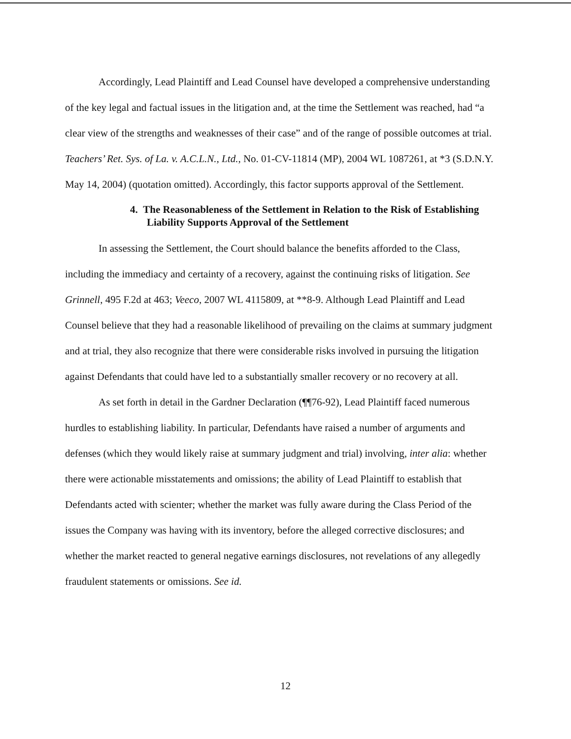Accordingly, Lead Plaintiff and Lead Counsel have developed a comprehensive understanding of the key legal and factual issues in the litigation and, at the time the Settlement was reached, had “a clear view of the strengths and weaknesses of their case” and of the range of possible outcomes at trial. Teachers’ Ret. Sys. of La. v. A.C.L.N., Ltd., No. 01-CV-11814 (MP), 2004 WL 1087261, at *3 (S.D.N.Y. May 14, 2004) (quotation omitted). Accordingly, this factor supports approval of the Settlement.
4. The Reasonableness of the Settlement in Relation to the Risk of Establishing Liability Supports Approval of the Settlement
In assessing the Settlement, the Court should balance the benefits afforded to the Class, including the immediacy and certainty of a recovery, against the continuing risks of litigation. See Grinnell, 495 F.2d at 463; Veeco, 2007 WL 4115809, at **8-9. Although Lead Plaintiff and Lead Counsel believe that they had a reasonable likelihood of prevailing on the claims at summary judgment and at trial, they also recognize that there were considerable risks involved in pursuing the litigation against Defendants that could have led to a substantially smaller recovery or no recovery at all.
As set forth in detail in the Gardner Declaration (¶¶76-92), Lead Plaintiff faced numerous hurdles to establishing liability. In particular, Defendants have raised a number of arguments and defenses (which they would likely raise at summary judgment and trial) involving, inter alia: whether there were actionable misstatements and omissions; the ability of Lead Plaintiff to establish that Defendants acted with scienter; whether the market was fully aware during the Class Period of the issues the Company was having with its inventory, before the alleged corrective disclosures; and whether the market reacted to general negative earnings disclosures, not revelations of any allegedly fraudulent statements or omissions. See id.
12